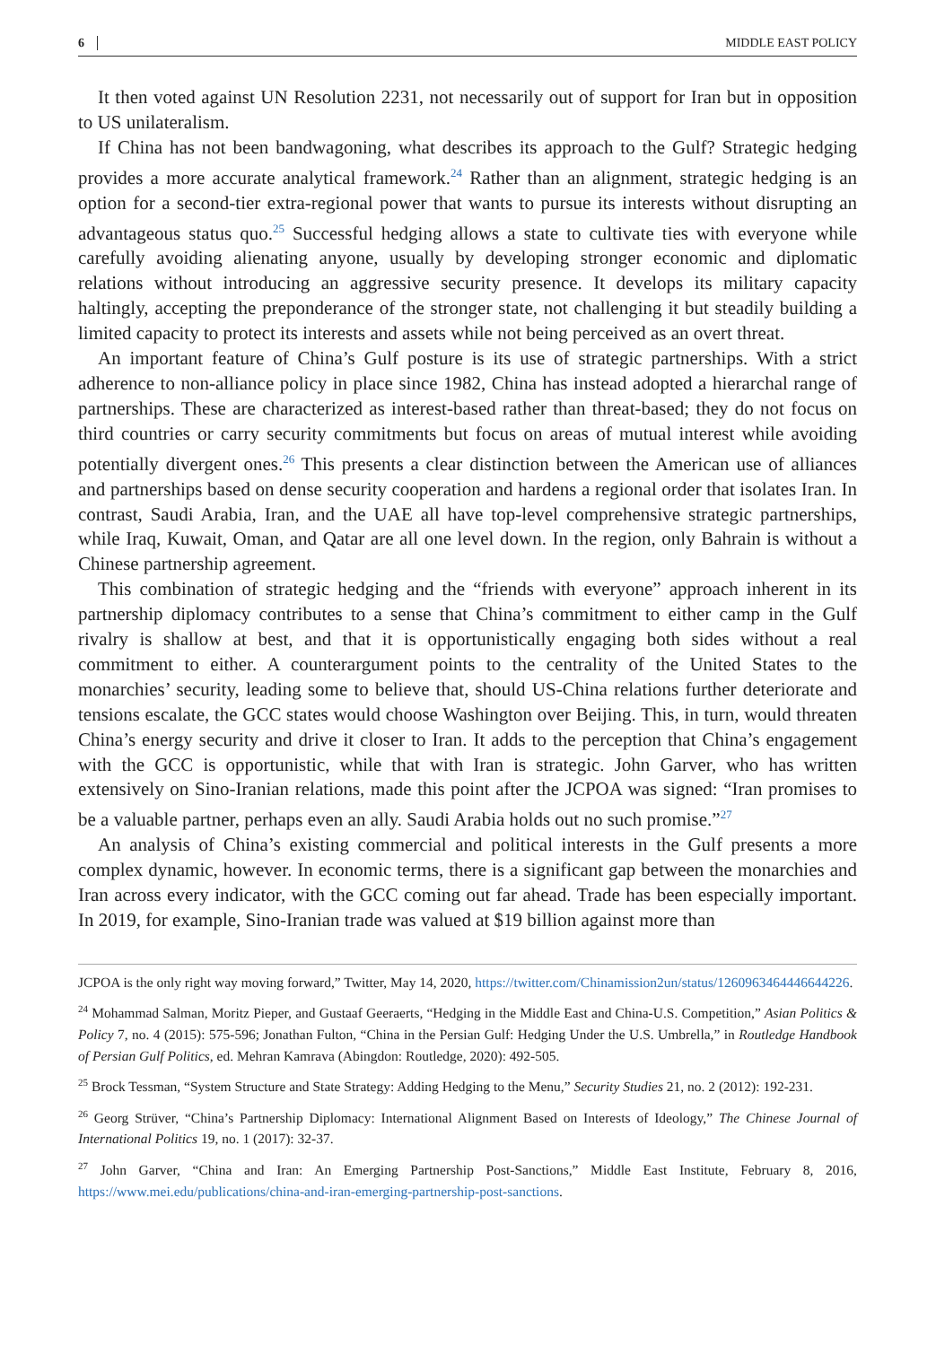6 MIDDLE EAST POLICY
It then voted against UN Resolution 2231, not necessarily out of support for Iran but in opposition to US unilateralism.
If China has not been bandwagoning, what describes its approach to the Gulf? Strategic hedging provides a more accurate analytical framework.<sup>24</sup> Rather than an alignment, strategic hedging is an option for a second-tier extra-regional power that wants to pursue its interests without disrupting an advantageous status quo.<sup>25</sup> Successful hedging allows a state to cultivate ties with everyone while carefully avoiding alienating anyone, usually by developing stronger economic and diplomatic relations without introducing an aggressive security presence. It develops its military capacity haltingly, accepting the preponderance of the stronger state, not challenging it but steadily building a limited capacity to protect its interests and assets while not being perceived as an overt threat.
An important feature of China’s Gulf posture is its use of strategic partnerships. With a strict adherence to non-alliance policy in place since 1982, China has instead adopted a hierarchal range of partnerships. These are characterized as interest-based rather than threat-based; they do not focus on third countries or carry security commitments but focus on areas of mutual interest while avoiding potentially divergent ones.<sup>26</sup> This presents a clear distinction between the American use of alliances and partnerships based on dense security cooperation and hardens a regional order that isolates Iran. In contrast, Saudi Arabia, Iran, and the UAE all have top-level comprehensive strategic partnerships, while Iraq, Kuwait, Oman, and Qatar are all one level down. In the region, only Bahrain is without a Chinese partnership agreement.
This combination of strategic hedging and the “friends with everyone” approach inherent in its partnership diplomacy contributes to a sense that China’s commitment to either camp in the Gulf rivalry is shallow at best, and that it is opportunistically engaging both sides without a real commitment to either. A counterargument points to the centrality of the United States to the monarchies’ security, leading some to believe that, should US-China relations further deteriorate and tensions escalate, the GCC states would choose Washington over Beijing. This, in turn, would threaten China’s energy security and drive it closer to Iran. It adds to the perception that China’s engagement with the GCC is opportunistic, while that with Iran is strategic. John Garver, who has written extensively on Sino-Iranian relations, made this point after the JCPOA was signed: “Iran promises to be a valuable partner, perhaps even an ally. Saudi Arabia holds out no such promise.”<sup>27</sup>
An analysis of China’s existing commercial and political interests in the Gulf presents a more complex dynamic, however. In economic terms, there is a significant gap between the monarchies and Iran across every indicator, with the GCC coming out far ahead. Trade has been especially important. In 2019, for example, Sino-Iranian trade was valued at $19 billion against more than
JCPOA is the only right way moving forward,” Twitter, May 14, 2020, https://twitter.com/Chinamission2un/status/1260963464446644226.
<sup>24</sup> Mohammad Salman, Moritz Pieper, and Gustaaf Geeraerts, “Hedging in the Middle East and China-U.S. Competition,” Asian Politics & Policy 7, no. 4 (2015): 575-596; Jonathan Fulton, “China in the Persian Gulf: Hedging Under the U.S. Umbrella,” in Routledge Handbook of Persian Gulf Politics, ed. Mehran Kamrava (Abingdon: Routledge, 2020): 492-505.
<sup>25</sup> Brock Tessman, “System Structure and State Strategy: Adding Hedging to the Menu,” Security Studies 21, no. 2 (2012): 192-231.
<sup>26</sup> Georg Strüver, “China’s Partnership Diplomacy: International Alignment Based on Interests of Ideology,” The Chinese Journal of International Politics 19, no. 1 (2017): 32-37.
<sup>27</sup> John Garver, “China and Iran: An Emerging Partnership Post-Sanctions,” Middle East Institute, February 8, 2016, https://www.mei.edu/publications/china-and-iran-emerging-partnership-post-sanctions.